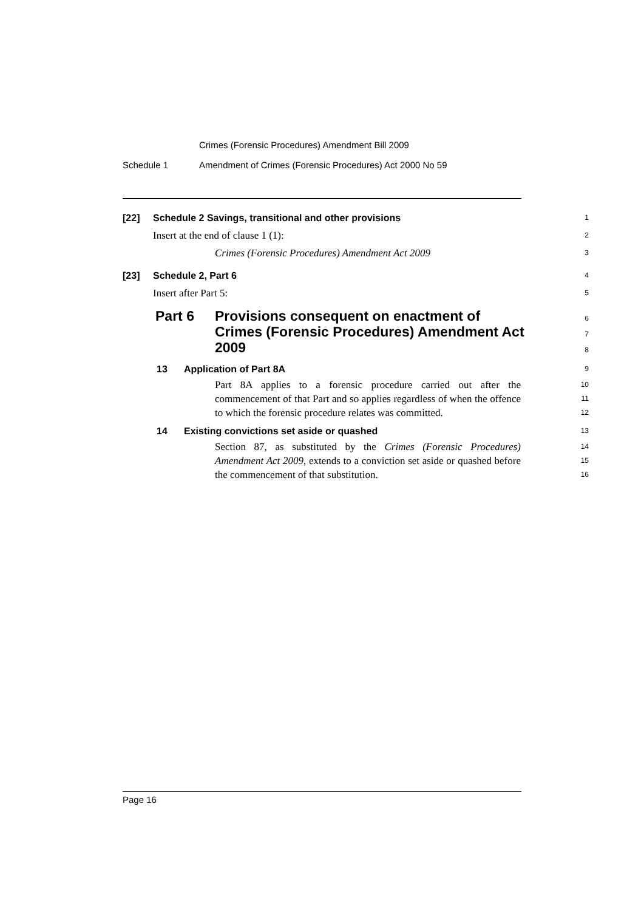Crimes (Forensic Procedures) Amendment Bill 2009
Schedule 1 Amendment of Crimes (Forensic Procedures) Act 2000 No 59
[22] Schedule 2 Savings, transitional and other provisions 1
Insert at the end of clause 1 (1): 2
Crimes (Forensic Procedures) Amendment Act 2009 3
[23] Schedule 2, Part 6 4
Insert after Part 5: 5
Part 6 Provisions consequent on enactment of Crimes (Forensic Procedures) Amendment Act 2009 6
7
8
13 Application of Part 8A 9
Part 8A applies to a forensic procedure carried out after the commencement of that Part and so applies regardless of when the offence to which the forensic procedure relates was committed. 10
11
12
14 Existing convictions set aside or quashed 13
Section 87, as substituted by the Crimes (Forensic Procedures) Amendment Act 2009, extends to a conviction set aside or quashed before the commencement of that substitution. 14
15
16
Page 16